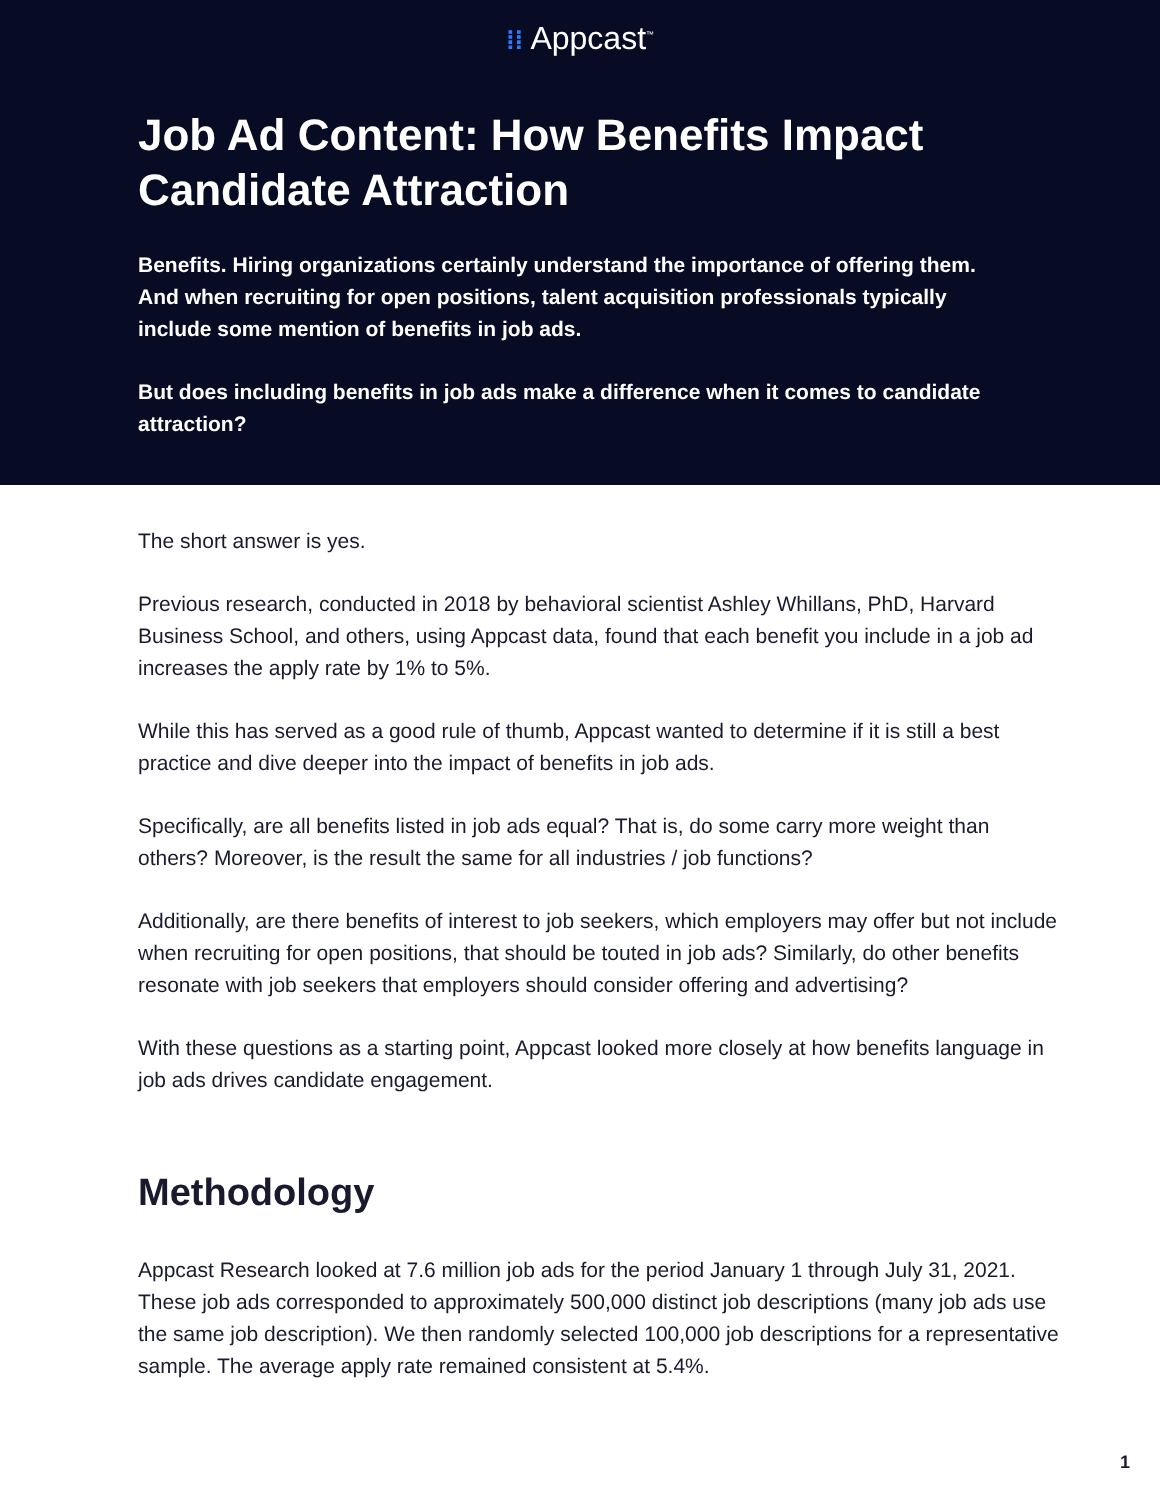⁞⁞ Appcast<sup>™</sup>
Job Ad Content: How Benefits Impact Candidate Attraction
Benefits. Hiring organizations certainly understand the importance of offering them. And when recruiting for open positions, talent acquisition professionals typically include some mention of benefits in job ads.
But does including benefits in job ads make a difference when it comes to candidate attraction?
The short answer is yes.
Previous research, conducted in 2018 by behavioral scientist Ashley Whillans, PhD, Harvard Business School, and others, using Appcast data, found that each benefit you include in a job ad increases the apply rate by 1% to 5%.
While this has served as a good rule of thumb, Appcast wanted to determine if it is still a best practice and dive deeper into the impact of benefits in job ads.
Specifically, are all benefits listed in job ads equal? That is, do some carry more weight than others? Moreover, is the result the same for all industries / job functions?
Additionally, are there benefits of interest to job seekers, which employers may offer but not include when recruiting for open positions, that should be touted in job ads? Similarly, do other benefits resonate with job seekers that employers should consider offering and advertising?
With these questions as a starting point, Appcast looked more closely at how benefits language in job ads drives candidate engagement.
Methodology
Appcast Research looked at 7.6 million job ads for the period January 1 through July 31, 2021. These job ads corresponded to approximately 500,000 distinct job descriptions (many job ads use the same job description). We then randomly selected 100,000 job descriptions for a representative sample. The average apply rate remained consistent at 5.4%.
1